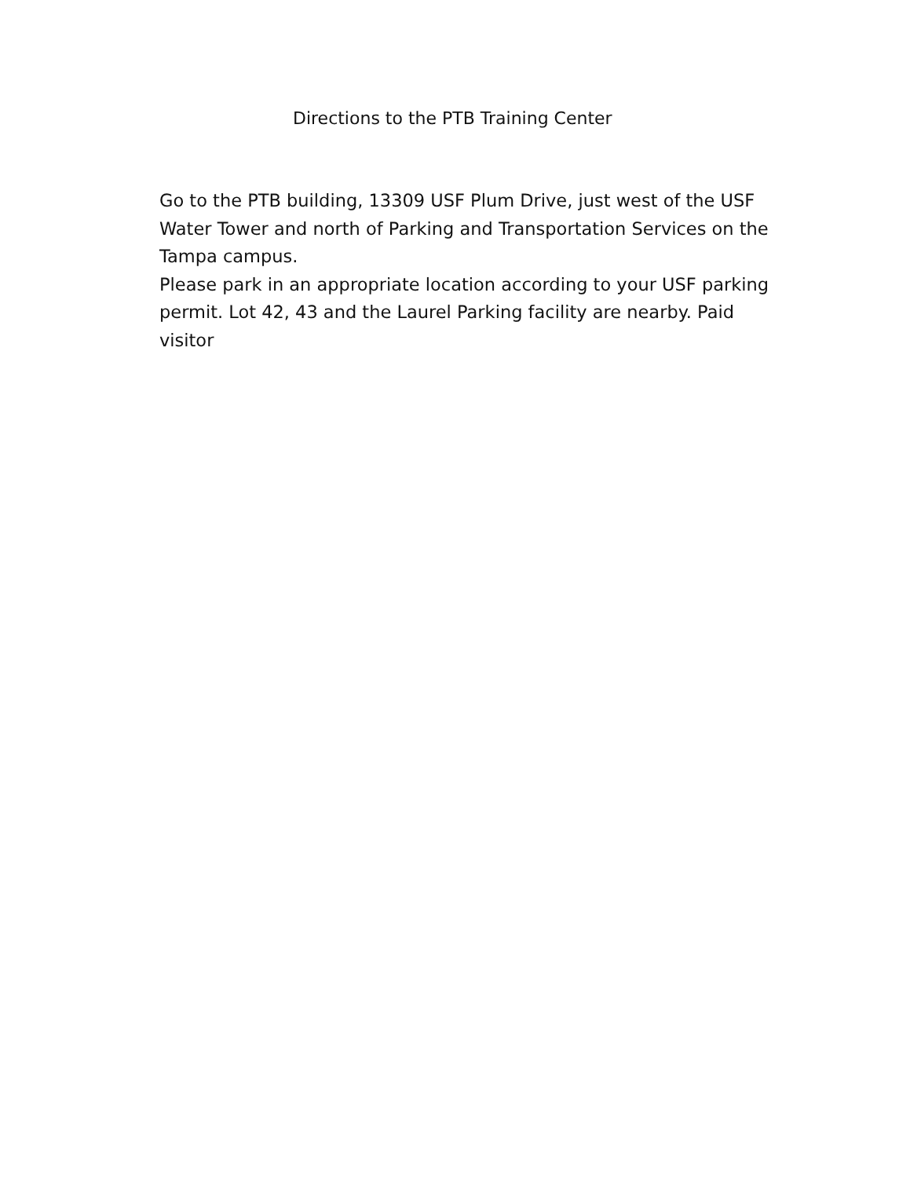Directions to the PTB Training Center
Go to the PTB building, 13309 USF Plum Drive, just west of the USF Water Tower and north of Parking and Transportation Services on the Tampa campus.
Please park in an appropriate location according to your USF parking permit. Lot 42, 43 and the Laurel Parking facility are nearby. Paid visitor